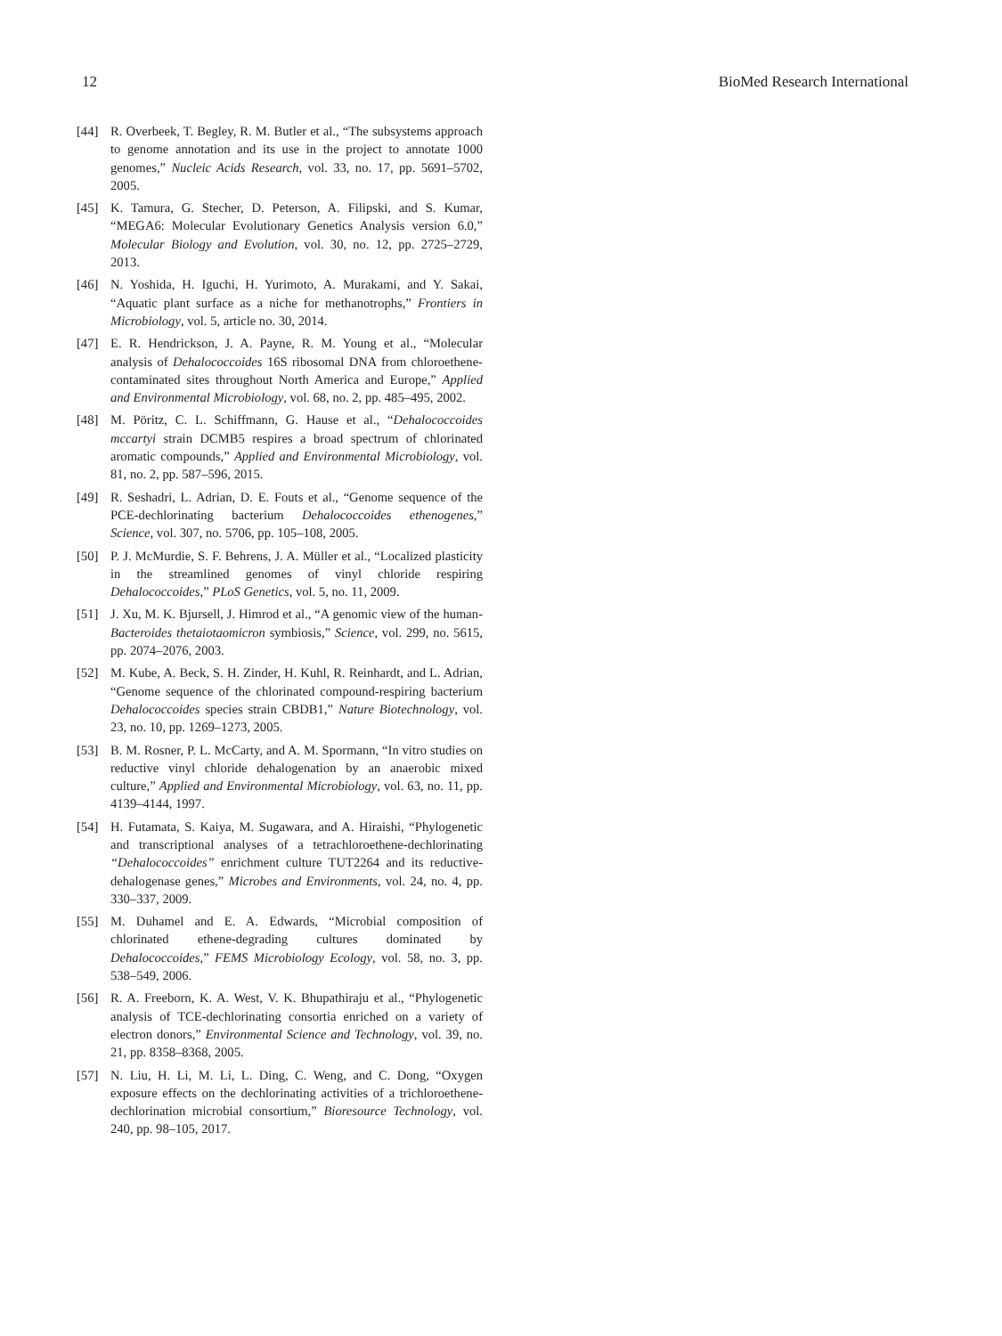12 BioMed Research International
[44] R. Overbeek, T. Begley, R. M. Butler et al., “The subsystems approach to genome annotation and its use in the project to annotate 1000 genomes,” Nucleic Acids Research, vol. 33, no. 17, pp. 5691–5702, 2005.
[45] K. Tamura, G. Stecher, D. Peterson, A. Filipski, and S. Kumar, “MEGA6: Molecular Evolutionary Genetics Analysis version 6.0,” Molecular Biology and Evolution, vol. 30, no. 12, pp. 2725–2729, 2013.
[46] N. Yoshida, H. Iguchi, H. Yurimoto, A. Murakami, and Y. Sakai, “Aquatic plant surface as a niche for methanotrophs,” Frontiers in Microbiology, vol. 5, article no. 30, 2014.
[47] E. R. Hendrickson, J. A. Payne, R. M. Young et al., “Molecular analysis of Dehalococcoides 16S ribosomal DNA from chloroethene-contaminated sites throughout North America and Europe,” Applied and Environmental Microbiology, vol. 68, no. 2, pp. 485–495, 2002.
[48] M. Pöritz, C. L. Schiffmann, G. Hause et al., “Dehalococcoides mccartyi strain DCMB5 respires a broad spectrum of chlorinated aromatic compounds,” Applied and Environmental Microbiology, vol. 81, no. 2, pp. 587–596, 2015.
[49] R. Seshadri, L. Adrian, D. E. Fouts et al., “Genome sequence of the PCE-dechlorinating bacterium Dehalococcoides ethenogenes,” Science, vol. 307, no. 5706, pp. 105–108, 2005.
[50] P. J. McMurdie, S. F. Behrens, J. A. Müller et al., “Localized plasticity in the streamlined genomes of vinyl chloride respiring Dehalococcoides,” PLoS Genetics, vol. 5, no. 11, 2009.
[51] J. Xu, M. K. Bjursell, J. Himrod et al., “A genomic view of the human-Bacteroides thetaiotaomicron symbiosis,” Science, vol. 299, no. 5615, pp. 2074–2076, 2003.
[52] M. Kube, A. Beck, S. H. Zinder, H. Kuhl, R. Reinhardt, and L. Adrian, “Genome sequence of the chlorinated compound-respiring bacterium Dehalococcoides species strain CBDB1,” Nature Biotechnology, vol. 23, no. 10, pp. 1269–1273, 2005.
[53] B. M. Rosner, P. L. McCarty, and A. M. Spormann, “In vitro studies on reductive vinyl chloride dehalogenation by an anaerobic mixed culture,” Applied and Environmental Microbiology, vol. 63, no. 11, pp. 4139–4144, 1997.
[54] H. Futamata, S. Kaiya, M. Sugawara, and A. Hiraishi, “Phylogenetic and transcriptional analyses of a tetrachloroethene-dechlorinating “Dehalococcoides” enrichment culture TUT2264 and its reductive-dehalogenase genes,” Microbes and Environments, vol. 24, no. 4, pp. 330–337, 2009.
[55] M. Duhamel and E. A. Edwards, “Microbial composition of chlorinated ethene-degrading cultures dominated by Dehalococcoides,” FEMS Microbiology Ecology, vol. 58, no. 3, pp. 538–549, 2006.
[56] R. A. Freeborn, K. A. West, V. K. Bhupathiraju et al., “Phylogenetic analysis of TCE-dechlorinating consortia enriched on a variety of electron donors,” Environmental Science and Technology, vol. 39, no. 21, pp. 8358–8368, 2005.
[57] N. Liu, H. Li, M. Li, L. Ding, C. Weng, and C. Dong, “Oxygen exposure effects on the dechlorinating activities of a trichloroethene-dechlorination microbial consortium,” Bioresource Technology, vol. 240, pp. 98–105, 2017.